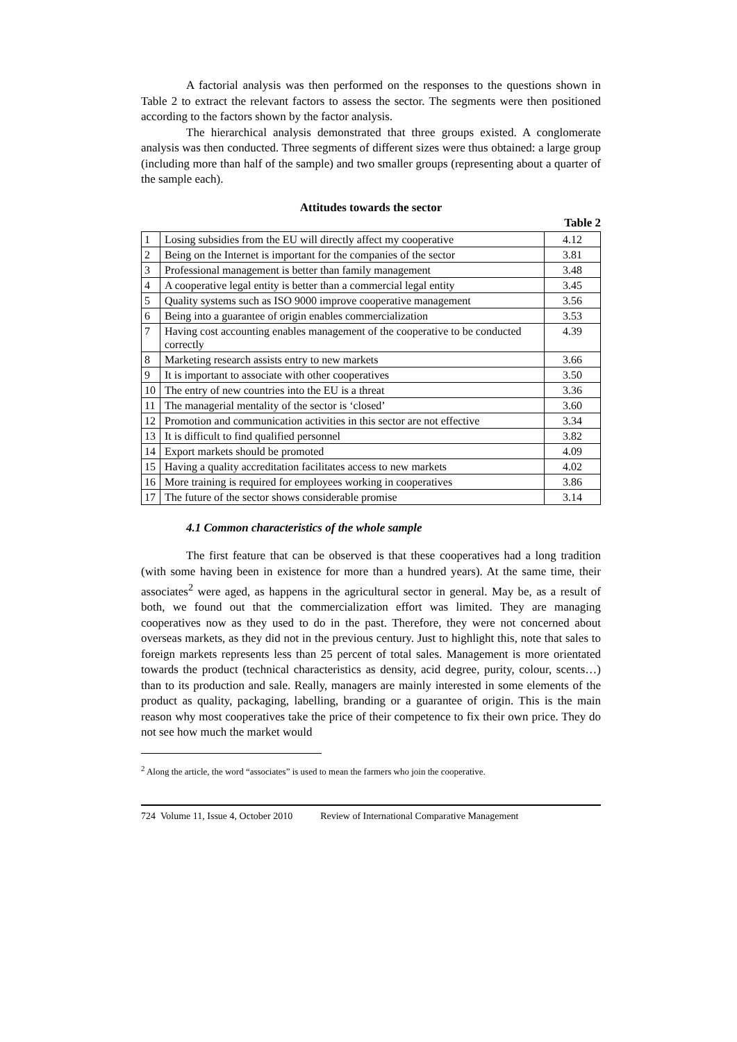A factorial analysis was then performed on the responses to the questions shown in Table 2 to extract the relevant factors to assess the sector. The segments were then positioned according to the factors shown by the factor analysis.
The hierarchical analysis demonstrated that three groups existed. A conglomerate analysis was then conducted. Three segments of different sizes were thus obtained: a large group (including more than half of the sample) and two smaller groups (representing about a quarter of the sample each).
Attitudes towards the sector
Table 2
| 1 | Losing subsidies from the EU will directly affect my cooperative | 4.12 |
| 2 | Being on the Internet is important for the companies of the sector | 3.81 |
| 3 | Professional management is better than family management | 3.48 |
| 4 | A cooperative legal entity is better than a commercial legal entity | 3.45 |
| 5 | Quality systems such as ISO 9000 improve cooperative management | 3.56 |
| 6 | Being into a guarantee of origin enables commercialization | 3.53 |
| 7 | Having cost accounting enables management of the cooperative to be conducted correctly | 4.39 |
| 8 | Marketing research assists entry to new markets | 3.66 |
| 9 | It is important to associate with other cooperatives | 3.50 |
| 10 | The entry of new countries into the EU is a threat | 3.36 |
| 11 | The managerial mentality of the sector is ‘closed’ | 3.60 |
| 12 | Promotion and communication activities in this sector are not effective | 3.34 |
| 13 | It is difficult to find qualified personnel | 3.82 |
| 14 | Export markets should be promoted | 4.09 |
| 15 | Having a quality accreditation facilitates access to new markets | 4.02 |
| 16 | More training is required for employees working in cooperatives | 3.86 |
| 17 | The future of the sector shows considerable promise | 3.14 |
4.1 Common characteristics of the whole sample
The first feature that can be observed is that these cooperatives had a long tradition (with some having been in existence for more than a hundred years). At the same time, their associates<sup>2</sup> were aged, as happens in the agricultural sector in general. May be, as a result of both, we found out that the commercialization effort was limited. They are managing cooperatives now as they used to do in the past. Therefore, they were not concerned about overseas markets, as they did not in the previous century. Just to highlight this, note that sales to foreign markets represents less than 25 percent of total sales. Management is more orientated towards the product (technical characteristics as density, acid degree, purity, colour, scents…) than to its production and sale. Really, managers are mainly interested in some elements of the product as quality, packaging, labelling, branding or a guarantee of origin. This is the main reason why most cooperatives take the price of their competence to fix their own price. They do not see how much the market would
<sup>2</sup> Along the article, the word “associates” is used to mean the farmers who join the cooperative.
724 Volume 11, Issue 4, October 2010 Review of International Comparative Management